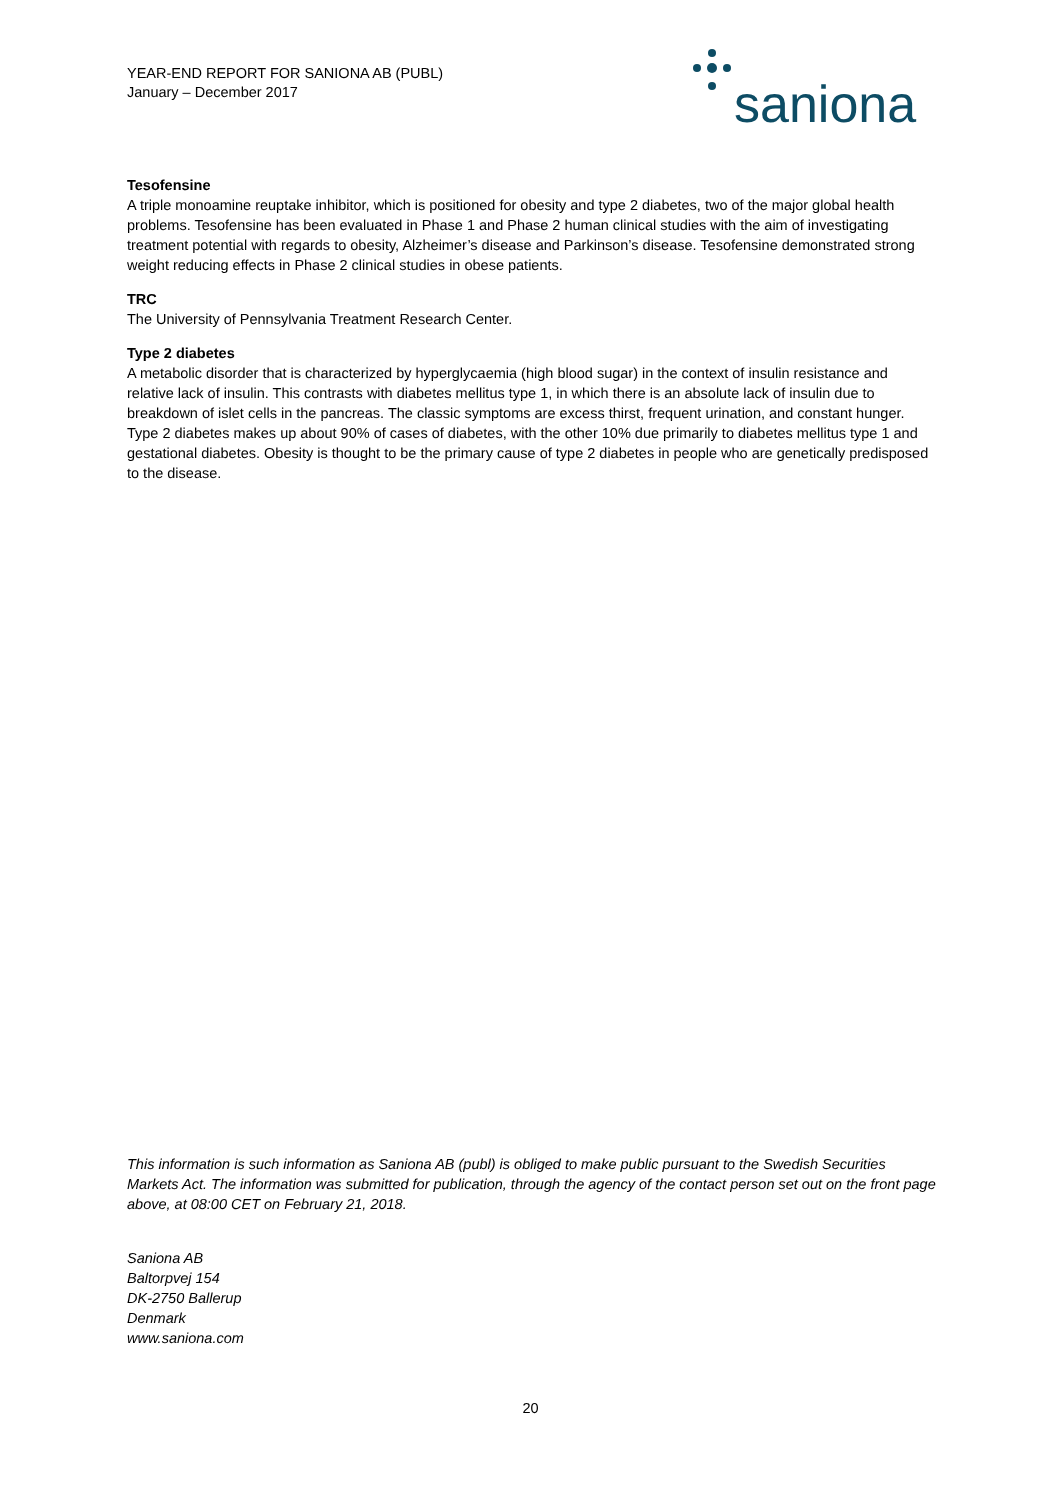YEAR-END REPORT FOR SANIONA AB (PUBL)
January – December 2017
saniona
Tesofensine
A triple monoamine reuptake inhibitor, which is positioned for obesity and type 2 diabetes, two of the major global health problems. Tesofensine has been evaluated in Phase 1 and Phase 2 human clinical studies with the aim of investigating treatment potential with regards to obesity, Alzheimer’s disease and Parkinson’s disease. Tesofensine demonstrated strong weight reducing effects in Phase 2 clinical studies in obese patients.
TRC
The University of Pennsylvania Treatment Research Center.
Type 2 diabetes
A metabolic disorder that is characterized by hyperglycaemia (high blood sugar) in the context of insulin resistance and relative lack of insulin. This contrasts with diabetes mellitus type 1, in which there is an absolute lack of insulin due to breakdown of islet cells in the pancreas. The classic symptoms are excess thirst, frequent urination, and constant hunger. Type 2 diabetes makes up about 90% of cases of diabetes, with the other 10% due primarily to diabetes mellitus type 1 and gestational diabetes. Obesity is thought to be the primary cause of type 2 diabetes in people who are genetically predisposed to the disease.
This information is such information as Saniona AB (publ) is obliged to make public pursuant to the Swedish Securities Markets Act. The information was submitted for publication, through the agency of the contact person set out on the front page above, at 08:00 CET on February 21, 2018.
Saniona AB
Baltorpvej 154
DK-2750 Ballerup
Denmark
www.saniona.com
20